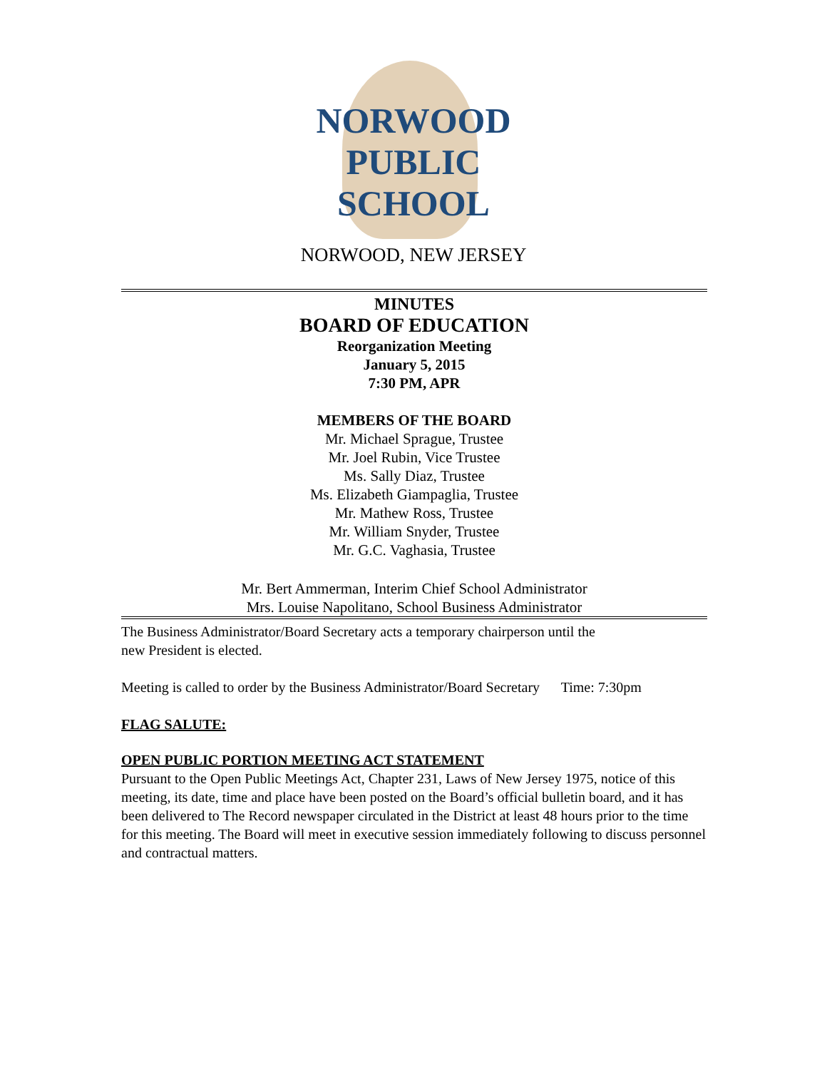NORWOOD
PUBLIC
SCHOOL
NORWOOD, NEW JERSEY
MINUTES
BOARD OF EDUCATION
Reorganization Meeting
January 5, 2015
7:30 PM, APR
MEMBERS OF THE BOARD
Mr. Michael Sprague, Trustee
Mr. Joel Rubin, Vice Trustee
Ms. Sally Diaz, Trustee
Ms. Elizabeth Giampaglia, Trustee
Mr. Mathew Ross, Trustee
Mr. William Snyder, Trustee
Mr. G.C. Vaghasia, Trustee
Mr. Bert Ammerman, Interim Chief School Administrator
Mrs. Louise Napolitano, School Business Administrator
The Business Administrator/Board Secretary acts a temporary chairperson until the
new President is elected.
Meeting is called to order by the Business Administrator/Board Secretary Time: 7:30pm
FLAG SALUTE:
OPEN PUBLIC PORTION MEETING ACT STATEMENT
Pursuant to the Open Public Meetings Act, Chapter 231, Laws of New Jersey 1975, notice of this meeting, its date, time and place have been posted on the Board’s official bulletin board, and it has been delivered to The Record newspaper circulated in the District at least 48 hours prior to the time for this meeting. The Board will meet in executive session immediately following to discuss personnel and contractual matters.